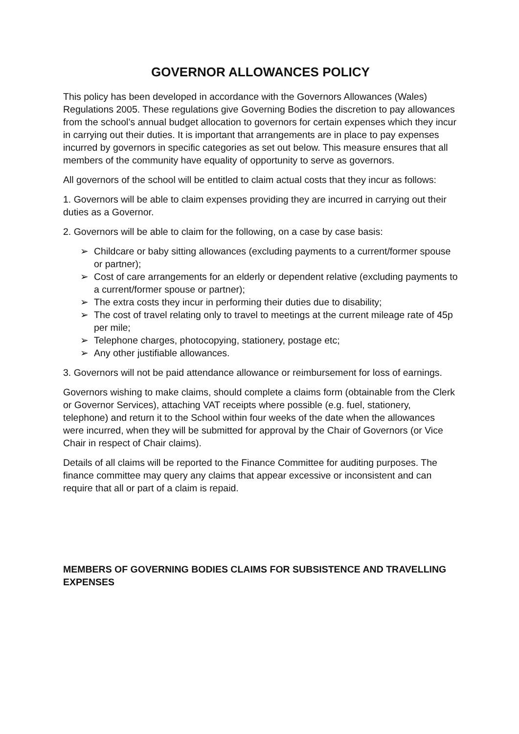GOVERNOR ALLOWANCES POLICY
This policy has been developed in accordance with the Governors Allowances (Wales) Regulations 2005. These regulations give Governing Bodies the discretion to pay allowances from the school’s annual budget allocation to governors for certain expenses which they incur in carrying out their duties. It is important that arrangements are in place to pay expenses incurred by governors in specific categories as set out below. This measure ensures that all members of the community have equality of opportunity to serve as governors.
All governors of the school will be entitled to claim actual costs that they incur as follows:
1. Governors will be able to claim expenses providing they are incurred in carrying out their duties as a Governor.
2. Governors will be able to claim for the following, on a case by case basis:
➢ Childcare or baby sitting allowances (excluding payments to a current/former spouse or partner);
➢ Cost of care arrangements for an elderly or dependent relative (excluding payments to a current/former spouse or partner);
➢ The extra costs they incur in performing their duties due to disability;
➢ The cost of travel relating only to travel to meetings at the current mileage rate of 45p per mile;
➢ Telephone charges, photocopying, stationery, postage etc;
➢ Any other justifiable allowances.
3. Governors will not be paid attendance allowance or reimbursement for loss of earnings.
Governors wishing to make claims, should complete a claims form (obtainable from the Clerk or Governor Services), attaching VAT receipts where possible (e.g. fuel, stationery, telephone) and return it to the School within four weeks of the date when the allowances were incurred, when they will be submitted for approval by the Chair of Governors (or Vice Chair in respect of Chair claims).
Details of all claims will be reported to the Finance Committee for auditing purposes. The finance committee may query any claims that appear excessive or inconsistent and can require that all or part of a claim is repaid.
MEMBERS OF GOVERNING BODIES CLAIMS FOR SUBSISTENCE AND TRAVELLING EXPENSES